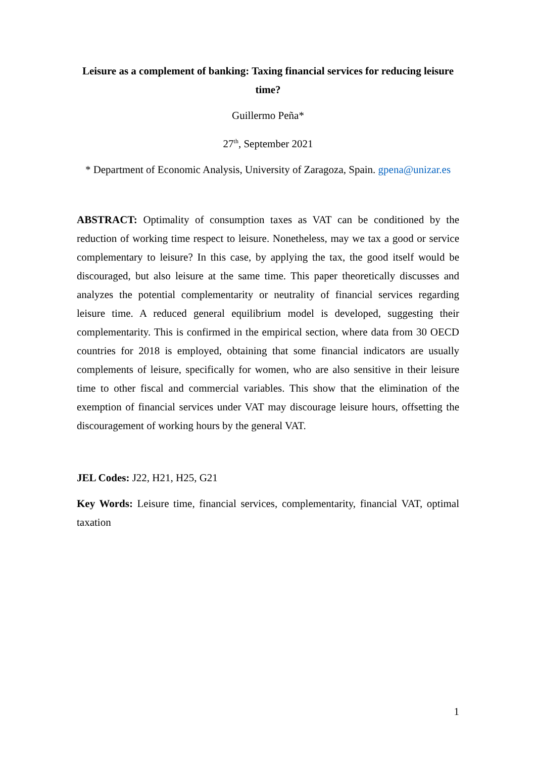Leisure as a complement of banking: Taxing financial services for reducing leisure time?
Guillermo Peña*
27<sup>th</sup>, September 2021
* Department of Economic Analysis, University of Zaragoza, Spain. gpena@unizar.es
ABSTRACT: Optimality of consumption taxes as VAT can be conditioned by the reduction of working time respect to leisure. Nonetheless, may we tax a good or service complementary to leisure? In this case, by applying the tax, the good itself would be discouraged, but also leisure at the same time. This paper theoretically discusses and analyzes the potential complementarity or neutrality of financial services regarding leisure time. A reduced general equilibrium model is developed, suggesting their complementarity. This is confirmed in the empirical section, where data from 30 OECD countries for 2018 is employed, obtaining that some financial indicators are usually complements of leisure, specifically for women, who are also sensitive in their leisure time to other fiscal and commercial variables. This show that the elimination of the exemption of financial services under VAT may discourage leisure hours, offsetting the discouragement of working hours by the general VAT.
JEL Codes: J22, H21, H25, G21
Key Words: Leisure time, financial services, complementarity, financial VAT, optimal taxation
1